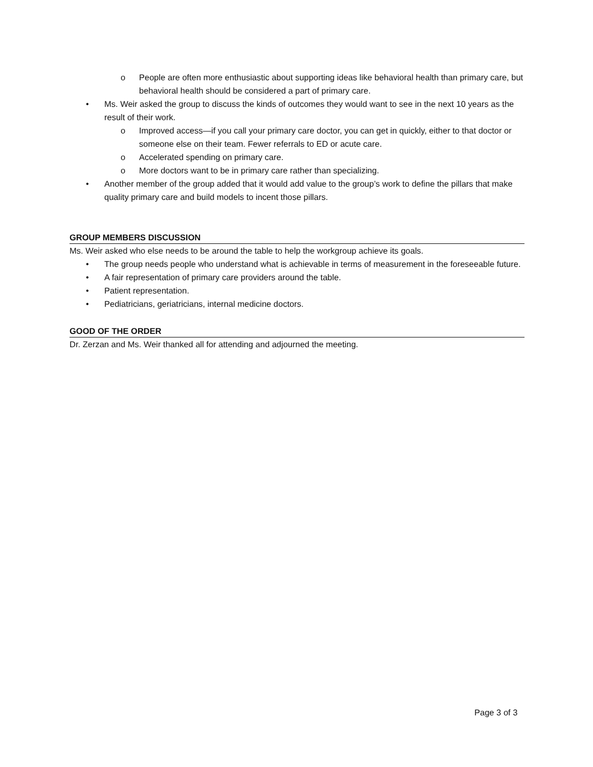o People are often more enthusiastic about supporting ideas like behavioral health than primary care, but behavioral health should be considered a part of primary care.
• Ms. Weir asked the group to discuss the kinds of outcomes they would want to see in the next 10 years as the result of their work.
o Improved access—if you call your primary care doctor, you can get in quickly, either to that doctor or someone else on their team. Fewer referrals to ED or acute care.
o Accelerated spending on primary care.
o More doctors want to be in primary care rather than specializing.
• Another member of the group added that it would add value to the group’s work to define the pillars that make quality primary care and build models to incent those pillars.
GROUP MEMBERS DISCUSSION
Ms. Weir asked who else needs to be around the table to help the workgroup achieve its goals.
• The group needs people who understand what is achievable in terms of measurement in the foreseeable future.
• A fair representation of primary care providers around the table.
• Patient representation.
• Pediatricians, geriatricians, internal medicine doctors.
GOOD OF THE ORDER
Dr. Zerzan and Ms. Weir thanked all for attending and adjourned the meeting.
Page 3 of 3